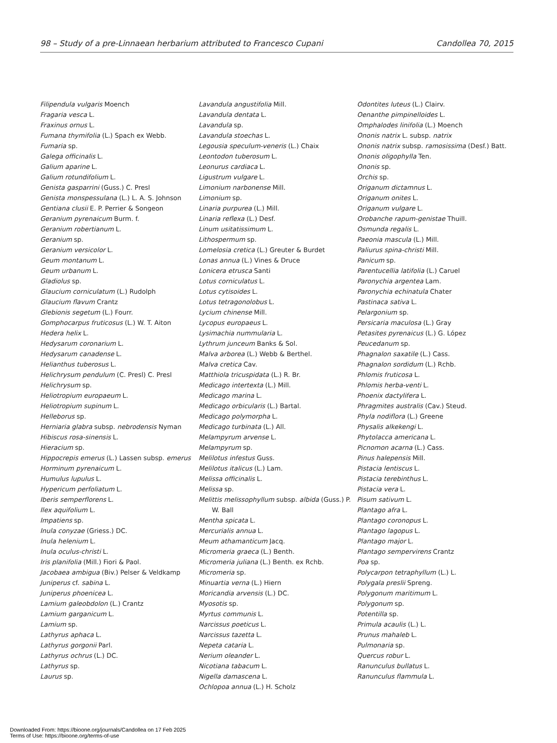98 – Study of a pre-Linnaean herbarium attributed to Francesco Cupani Candollea 70, 2015
Filipendula vulgaris Moench
Fragaria vesca L.
Fraxinus ornus L.
Fumana thymifolia (L.) Spach ex Webb.
Fumaria sp.
Galega officinalis L.
Galium aparine L.
Galium rotundifolium L.
Genista gasparrini (Guss.) C. Presl
Genista monspessulana (L.) L. A. S. Johnson
Gentiana clusii E. P. Perrier & Songeon
Geranium pyrenaicum Burm. f.
Geranium robertianum L.
Geranium sp.
Geranium versicolor L.
Geum montanum L.
Geum urbanum L.
Gladiolus sp.
Glaucium corniculatum (L.) Rudolph
Glaucium flavum Crantz
Glebionis segetum (L.) Fourr.
Gomphocarpus fruticosus (L.) W. T. Aiton
Hedera helix L.
Hedysarum coronarium L.
Hedysarum canadense L.
Helianthus tuberosus L.
Helichrysum pendulum (C. Presl) C. Presl
Helichrysum sp.
Heliotropium europaeum L.
Heliotropium supinum L.
Helleborus sp.
Herniaria glabra subsp. nebrodensis Nyman
Hibiscus rosa-sinensis L.
Hieracium sp.
Hippocrepis emerus (L.) Lassen subsp. emerus
Horminum pyrenaicum L.
Humulus lupulus L.
Hypericum perfoliatum L.
Iberis semperflorens L.
Ilex aquifolium L.
Impatiens sp.
Inula conyzae (Griess.) DC.
Inula helenium L.
Inula oculus-christi L.
Iris planifolia (Mill.) Fiori & Paol.
Jacobaea ambigua (Biv.) Pelser & Veldkamp
Juniperus cf. sabina L.
Juniperus phoenicea L.
Lamium galeobdolon (L.) Crantz
Lamium garganicum L.
Lamium sp.
Lathyrus aphaca L.
Lathyrus gorgonii Parl.
Lathyrus ochrus (L.) DC.
Lathyrus sp.
Laurus sp.
Lavandula angustifolia Mill.
Lavandula dentata L.
Lavandula sp.
Lavandula stoechas L.
Legousia speculum-veneris (L.) Chaix
Leontodon tuberosum L.
Leonurus cardiaca L.
Ligustrum vulgare L.
Limonium narbonense Mill.
Limonium sp.
Linaria purpurea (L.) Mill.
Linaria reflexa (L.) Desf.
Linum usitatissimum L.
Lithospermum sp.
Lomelosia cretica (L.) Greuter & Burdet
Lonas annua (L.) Vines & Druce
Lonicera etrusca Santi
Lotus corniculatus L.
Lotus cytisoides L.
Lotus tetragonolobus L.
Lycium chinense Mill.
Lycopus europaeus L.
Lysimachia nummularia L.
Lythrum junceum Banks & Sol.
Malva arborea (L.) Webb & Berthel.
Malva cretica Cav.
Matthiola tricuspidata (L.) R. Br.
Medicago intertexta (L.) Mill.
Medicago marina L.
Medicago orbicularis (L.) Bartal.
Medicago polymorpha L.
Medicago turbinata (L.) All.
Melampyrum arvense L.
Melampyrum sp.
Melilotus infestus Guss.
Melilotus italicus (L.) Lam.
Melissa officinalis L.
Melissa sp.
Melittis melissophyllum subsp. albida (Guss.) P. W. Ball
Mentha spicata L.
Mercurialis annua L.
Meum athamanticum Jacq.
Micromeria graeca (L.) Benth.
Micromeria juliana (L.) Benth. ex Rchb.
Micromeria sp.
Minuartia verna (L.) Hiern
Moricandia arvensis (L.) DC.
Myosotis sp.
Myrtus communis L.
Narcissus poeticus L.
Narcissus tazetta L.
Nepeta cataria L.
Nerium oleander L.
Nicotiana tabacum L.
Nigella damascena L.
Ochlopoa annua (L.) H. Scholz
Odontites luteus (L.) Clairv.
Oenanthe pimpinelloides L.
Omphalodes linifolia (L.) Moench
Ononis natrix L. subsp. natrix
Ononis natrix subsp. ramosissima (Desf.) Batt.
Ononis oligophylla Ten.
Ononis sp.
Orchis sp.
Origanum dictamnus L.
Origanum onites L.
Origanum vulgare L.
Orobanche rapum-genistae Thuill.
Osmunda regalis L.
Paeonia mascula (L.) Mill.
Paliurus spina-christi Mill.
Panicum sp.
Parentucellia latifolia (L.) Caruel
Paronychia argentea Lam.
Paronychia echinatula Chater
Pastinaca sativa L.
Pelargonium sp.
Persicaria maculosa (L.) Gray
Petasites pyrenaicus (L.) G. López
Peucedanum sp.
Phagnalon saxatile (L.) Cass.
Phagnalon sordidum (L.) Rchb.
Phlomis fruticosa L.
Phlomis herba-venti L.
Phoenix dactylifera L.
Phragmites australis (Cav.) Steud.
Phyla nodiflora (L.) Greene
Physalis alkekengi L.
Phytolacca americana L.
Picnomon acarna (L.) Cass.
Pinus halepensis Mill.
Pistacia lentiscus L.
Pistacia terebinthus L.
Pistacia vera L.
Pisum sativum L.
Plantago afra L.
Plantago coronopus L.
Plantago lagopus L.
Plantago major L.
Plantago sempervirens Crantz
Poa sp.
Polycarpon tetraphyllum (L.) L.
Polygala preslii Spreng.
Polygonum maritimum L.
Polygonum sp.
Potentilla sp.
Primula acaulis (L.) L.
Prunus mahaleb L.
Pulmonaria sp.
Quercus robur L.
Ranunculus bullatus L.
Ranunculus flammula L.
Downloaded From: https://bioone.org/journals/Candollea on 17 Feb 2025
Terms of Use: https://bioone.org/terms-of-use